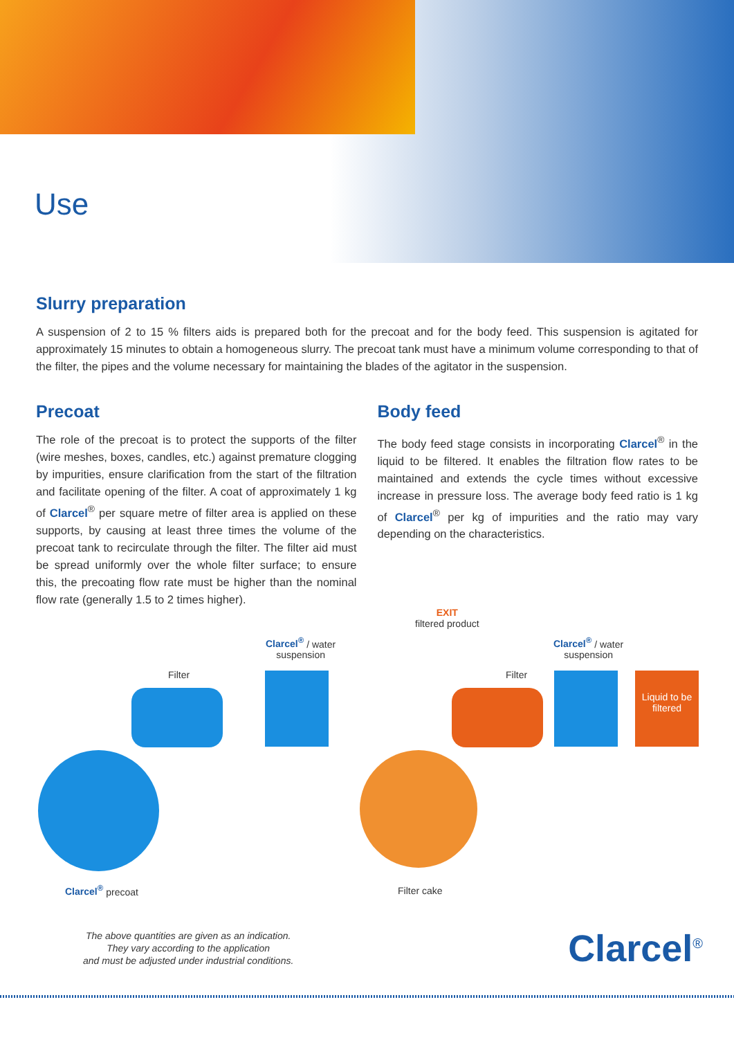Use
Slurry preparation
A suspension of 2 to 15 % filters aids is prepared both for the precoat and for the body feed. This suspension is agitated for approximately 15 minutes to obtain a homogeneous slurry. The precoat tank must have a minimum volume corresponding to that of the filter, the pipes and the volume necessary for maintaining the blades of the agitator in the suspension.
Precoat
The role of the precoat is to protect the supports of the filter (wire meshes, boxes, candles, etc.) against premature clogging by impurities, ensure clarification from the start of the filtration and facilitate opening of the filter. A coat of approximately 1 kg of Clarcel<sup>®</sup> per square metre of filter area is applied on these supports, by causing at least three times the volume of the precoat tank to recirculate through the filter. The filter aid must be spread uniformly over the whole filter surface; to ensure this, the precoating flow rate must be higher than the nominal flow rate (generally 1.5 to 2 times higher).
Body feed
The body feed stage consists in incorporating Clarcel<sup>®</sup> in the liquid to be filtered. It enables the filtration flow rates to be maintained and extends the cycle times without excessive increase in pressure loss. The average body feed ratio is 1 kg of Clarcel<sup>®</sup> per kg of impurities and the ratio may vary depending on the characteristics.
Clarcel<sup>®</sup> / water
suspension
Filter
Clarcel<sup>®</sup> precoat
EXIT
filtered product
Clarcel<sup>®</sup> / water
suspension
Filter
Liquid to be filtered
Filter cake
The above quantities are given as an indication.
They vary according to the application
and must be adjusted under industrial conditions.
Clarcel<sup>®</sup>